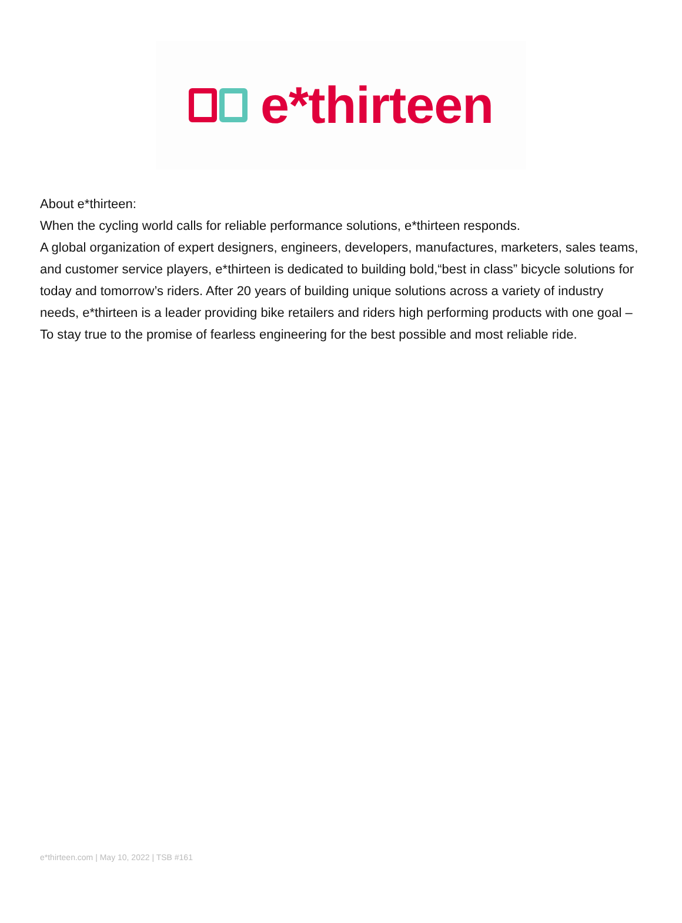e*thirteen
About e*thirteen:
When the cycling world calls for reliable performance solutions, e*thirteen responds.
A global organization of expert designers, engineers, developers, manufactures, marketers, sales teams, and customer service players, e*thirteen is dedicated to building bold,“best in class” bicycle solutions for today and tomorrow’s riders. After 20 years of building unique solutions across a variety of industry needs, e*thirteen is a leader providing bike retailers and riders high performing products with one goal – To stay true to the promise of fearless engineering for the best possible and most reliable ride.
e*thirteen.com | May 10, 2022 | TSB #161